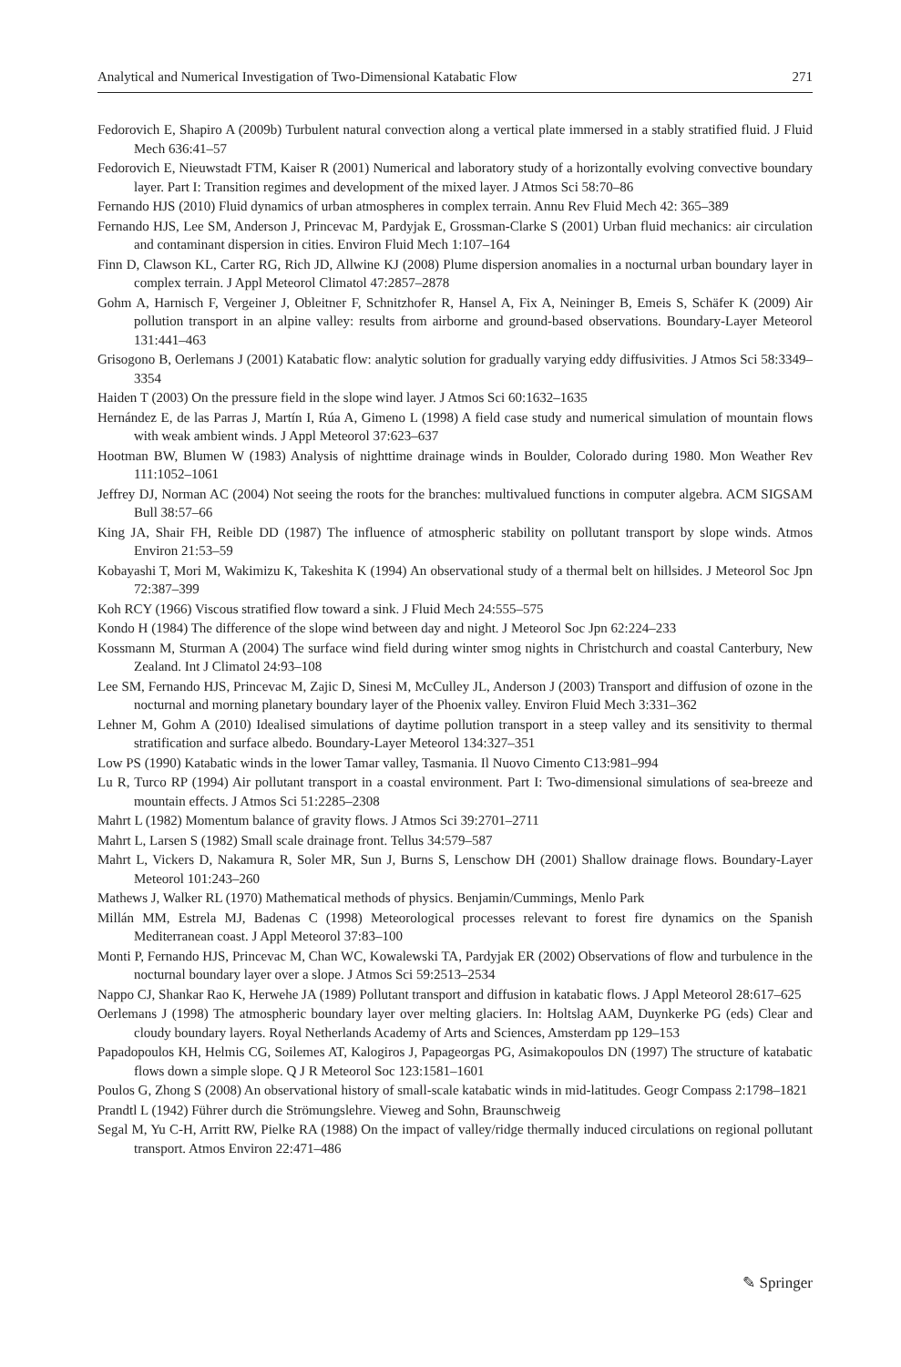Analytical and Numerical Investigation of Two-Dimensional Katabatic Flow 271
Fedorovich E, Shapiro A (2009b) Turbulent natural convection along a vertical plate immersed in a stably stratified fluid. J Fluid Mech 636:41–57
Fedorovich E, Nieuwstadt FTM, Kaiser R (2001) Numerical and laboratory study of a horizontally evolving convective boundary layer. Part I: Transition regimes and development of the mixed layer. J Atmos Sci 58:70–86
Fernando HJS (2010) Fluid dynamics of urban atmospheres in complex terrain. Annu Rev Fluid Mech 42: 365–389
Fernando HJS, Lee SM, Anderson J, Princevac M, Pardyjak E, Grossman-Clarke S (2001) Urban fluid mechanics: air circulation and contaminant dispersion in cities. Environ Fluid Mech 1:107–164
Finn D, Clawson KL, Carter RG, Rich JD, Allwine KJ (2008) Plume dispersion anomalies in a nocturnal urban boundary layer in complex terrain. J Appl Meteorol Climatol 47:2857–2878
Gohm A, Harnisch F, Vergeiner J, Obleitner F, Schnitzhofer R, Hansel A, Fix A, Neininger B, Emeis S, Schäfer K (2009) Air pollution transport in an alpine valley: results from airborne and ground-based observations. Boundary-Layer Meteorol 131:441–463
Grisogono B, Oerlemans J (2001) Katabatic flow: analytic solution for gradually varying eddy diffusivities. J Atmos Sci 58:3349–3354
Haiden T (2003) On the pressure field in the slope wind layer. J Atmos Sci 60:1632–1635
Hernández E, de las Parras J, Martín I, Rúa A, Gimeno L (1998) A field case study and numerical simulation of mountain flows with weak ambient winds. J Appl Meteorol 37:623–637
Hootman BW, Blumen W (1983) Analysis of nighttime drainage winds in Boulder, Colorado during 1980. Mon Weather Rev 111:1052–1061
Jeffrey DJ, Norman AC (2004) Not seeing the roots for the branches: multivalued functions in computer algebra. ACM SIGSAM Bull 38:57–66
King JA, Shair FH, Reible DD (1987) The influence of atmospheric stability on pollutant transport by slope winds. Atmos Environ 21:53–59
Kobayashi T, Mori M, Wakimizu K, Takeshita K (1994) An observational study of a thermal belt on hillsides. J Meteorol Soc Jpn 72:387–399
Koh RCY (1966) Viscous stratified flow toward a sink. J Fluid Mech 24:555–575
Kondo H (1984) The difference of the slope wind between day and night. J Meteorol Soc Jpn 62:224–233
Kossmann M, Sturman A (2004) The surface wind field during winter smog nights in Christchurch and coastal Canterbury, New Zealand. Int J Climatol 24:93–108
Lee SM, Fernando HJS, Princevac M, Zajic D, Sinesi M, McCulley JL, Anderson J (2003) Transport and diffusion of ozone in the nocturnal and morning planetary boundary layer of the Phoenix valley. Environ Fluid Mech 3:331–362
Lehner M, Gohm A (2010) Idealised simulations of daytime pollution transport in a steep valley and its sensitivity to thermal stratification and surface albedo. Boundary-Layer Meteorol 134:327–351
Low PS (1990) Katabatic winds in the lower Tamar valley, Tasmania. Il Nuovo Cimento C13:981–994
Lu R, Turco RP (1994) Air pollutant transport in a coastal environment. Part I: Two-dimensional simulations of sea-breeze and mountain effects. J Atmos Sci 51:2285–2308
Mahrt L (1982) Momentum balance of gravity flows. J Atmos Sci 39:2701–2711
Mahrt L, Larsen S (1982) Small scale drainage front. Tellus 34:579–587
Mahrt L, Vickers D, Nakamura R, Soler MR, Sun J, Burns S, Lenschow DH (2001) Shallow drainage flows. Boundary-Layer Meteorol 101:243–260
Mathews J, Walker RL (1970) Mathematical methods of physics. Benjamin/Cummings, Menlo Park
Millán MM, Estrela MJ, Badenas C (1998) Meteorological processes relevant to forest fire dynamics on the Spanish Mediterranean coast. J Appl Meteorol 37:83–100
Monti P, Fernando HJS, Princevac M, Chan WC, Kowalewski TA, Pardyjak ER (2002) Observations of flow and turbulence in the nocturnal boundary layer over a slope. J Atmos Sci 59:2513–2534
Nappo CJ, Shankar Rao K, Herwehe JA (1989) Pollutant transport and diffusion in katabatic flows. J Appl Meteorol 28:617–625
Oerlemans J (1998) The atmospheric boundary layer over melting glaciers. In: Holtslag AAM, Duynkerke PG (eds) Clear and cloudy boundary layers. Royal Netherlands Academy of Arts and Sciences, Amsterdam pp 129–153
Papadopoulos KH, Helmis CG, Soilemes AT, Kalogiros J, Papageorgas PG, Asimakopoulos DN (1997) The structure of katabatic flows down a simple slope. Q J R Meteorol Soc 123:1581–1601
Poulos G, Zhong S (2008) An observational history of small-scale katabatic winds in mid-latitudes. Geogr Compass 2:1798–1821
Prandtl L (1942) Führer durch die Strömungslehre. Vieweg and Sohn, Braunschweig
Segal M, Yu C-H, Arritt RW, Pielke RA (1988) On the impact of valley/ridge thermally induced circulations on regional pollutant transport. Atmos Environ 22:471–486
✎ Springer